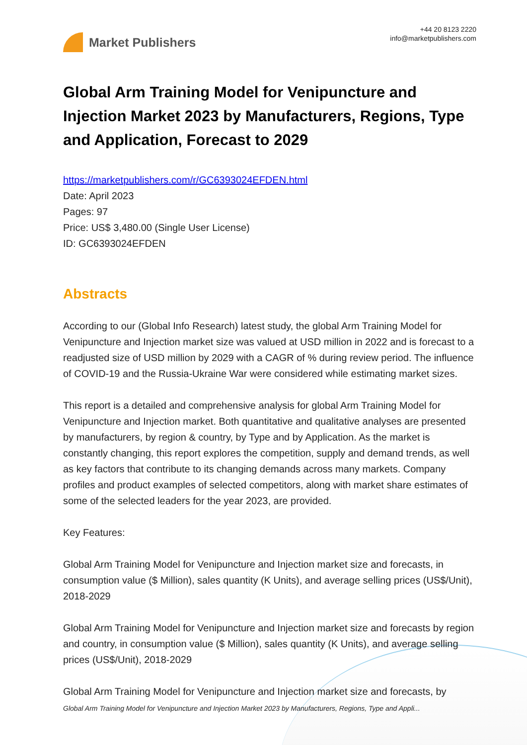Market Publishers
+44 20 8123 2220
info@marketpublishers.com
Global Arm Training Model for Venipuncture and Injection Market 2023 by Manufacturers, Regions, Type and Application, Forecast to 2029
https://marketpublishers.com/r/GC6393024EFDEN.html
Date: April 2023
Pages: 97
Price: US$ 3,480.00 (Single User License)
ID: GC6393024EFDEN
Abstracts
According to our (Global Info Research) latest study, the global Arm Training Model for Venipuncture and Injection market size was valued at USD million in 2022 and is forecast to a readjusted size of USD million by 2029 with a CAGR of % during review period. The influence of COVID-19 and the Russia-Ukraine War were considered while estimating market sizes.
This report is a detailed and comprehensive analysis for global Arm Training Model for Venipuncture and Injection market. Both quantitative and qualitative analyses are presented by manufacturers, by region & country, by Type and by Application. As the market is constantly changing, this report explores the competition, supply and demand trends, as well as key factors that contribute to its changing demands across many markets. Company profiles and product examples of selected competitors, along with market share estimates of some of the selected leaders for the year 2023, are provided.
Key Features:
Global Arm Training Model for Venipuncture and Injection market size and forecasts, in consumption value ($ Million), sales quantity (K Units), and average selling prices (US$/Unit), 2018-2029
Global Arm Training Model for Venipuncture and Injection market size and forecasts by region and country, in consumption value ($ Million), sales quantity (K Units), and average selling prices (US$/Unit), 2018-2029
Global Arm Training Model for Venipuncture and Injection market size and forecasts, by
Global Arm Training Model for Venipuncture and Injection Market 2023 by Manufacturers, Regions, Type and Appli...